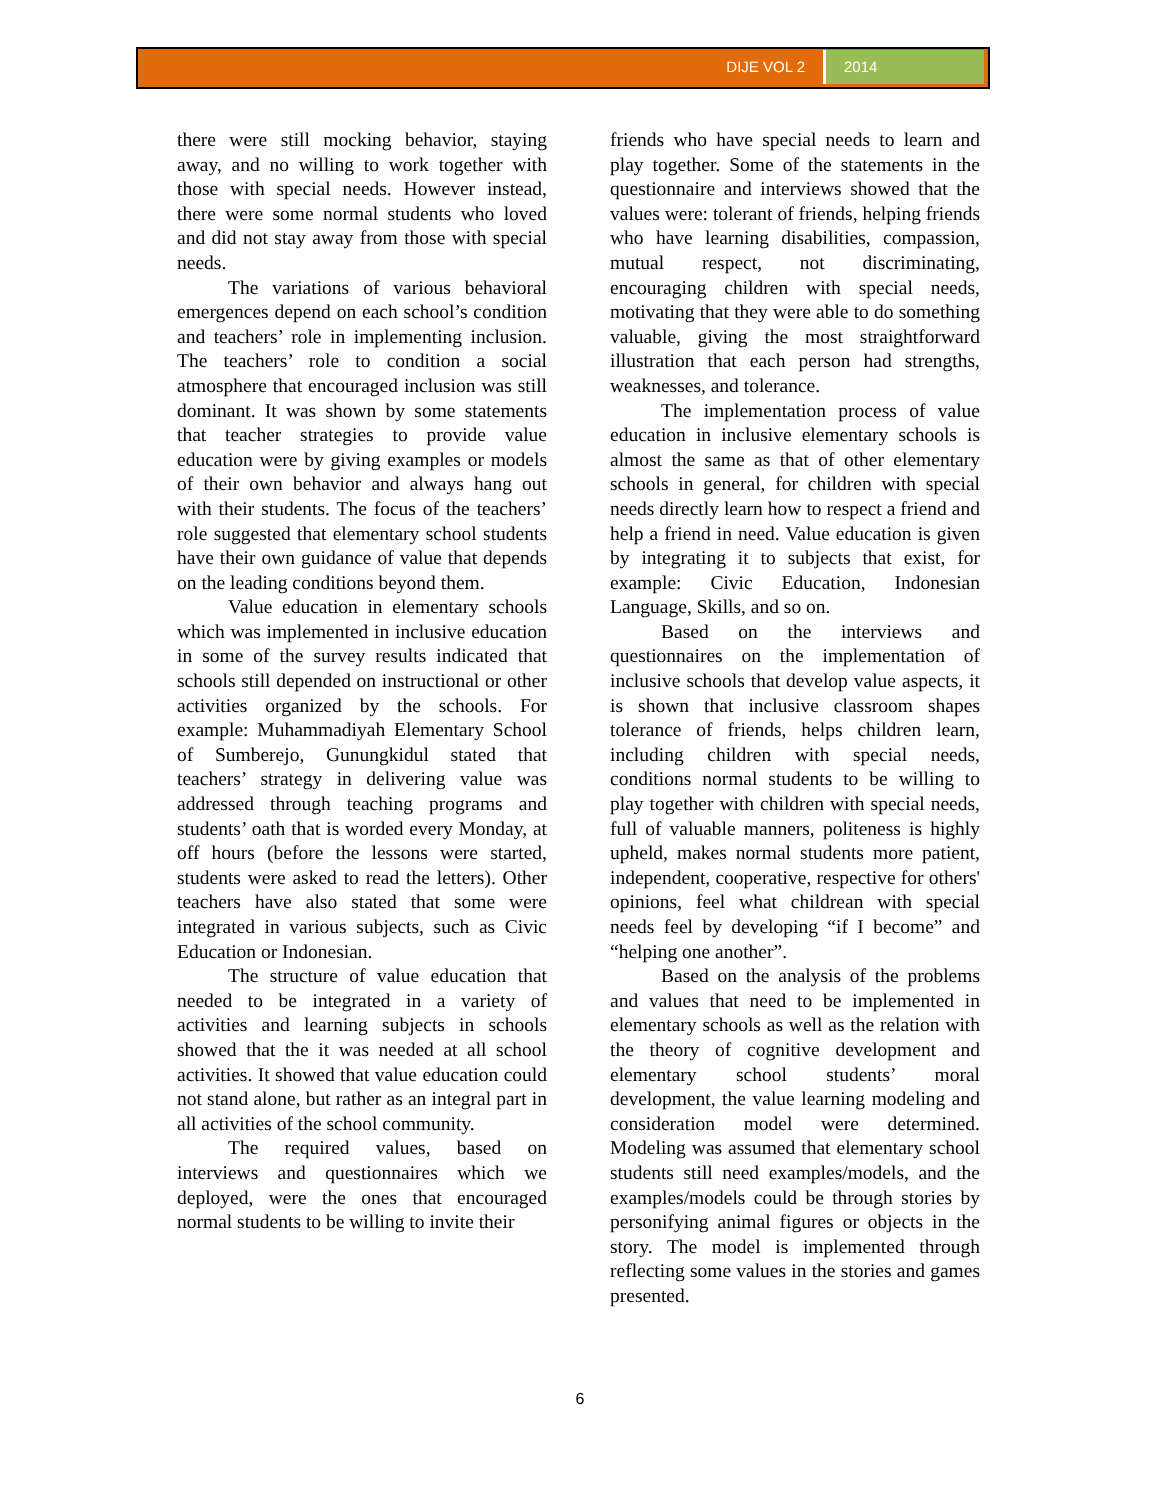DIJE VOL 2 2014
there were still mocking behavior, staying away, and no willing to work together with those with special needs. However instead, there were some normal students who loved and did not stay away from those with special needs.
The variations of various behavioral emergences depend on each school’s condition and teachers’ role in implementing inclusion. The teachers’ role to condition a social atmosphere that encouraged inclusion was still dominant. It was shown by some statements that teacher strategies to provide value education were by giving examples or models of their own behavior and always hang out with their students. The focus of the teachers’ role suggested that elementary school students have their own guidance of value that depends on the leading conditions beyond them.
Value education in elementary schools which was implemented in inclusive education in some of the survey results indicated that schools still depended on instructional or other activities organized by the schools. For example: Muhammadiyah Elementary School of Sumberejo, Gunungkidul stated that teachers’ strategy in delivering value was addressed through teaching programs and students’ oath that is worded every Monday, at off hours (before the lessons were started, students were asked to read the letters). Other teachers have also stated that some were integrated in various subjects, such as Civic Education or Indonesian.
The structure of value education that needed to be integrated in a variety of activities and learning subjects in schools showed that the it was needed at all school activities. It showed that value education could not stand alone, but rather as an integral part in all activities of the school community.
The required values, based on interviews and questionnaires which we deployed, were the ones that encouraged normal students to be willing to invite their
friends who have special needs to learn and play together. Some of the statements in the questionnaire and interviews showed that the values were: tolerant of friends, helping friends who have learning disabilities, compassion, mutual respect, not discriminating, encouraging children with special needs, motivating that they were able to do something valuable, giving the most straightforward illustration that each person had strengths, weaknesses, and tolerance.
The implementation process of value education in inclusive elementary schools is almost the same as that of other elementary schools in general, for children with special needs directly learn how to respect a friend and help a friend in need. Value education is given by integrating it to subjects that exist, for example: Civic Education, Indonesian Language, Skills, and so on.
Based on the interviews and questionnaires on the implementation of inclusive schools that develop value aspects, it is shown that inclusive classroom shapes tolerance of friends, helps children learn, including children with special needs, conditions normal students to be willing to play together with children with special needs, full of valuable manners, politeness is highly upheld, makes normal students more patient, independent, cooperative, respective for others' opinions, feel what childrean with special needs feel by developing “if I become” and “helping one another”.
Based on the analysis of the problems and values that need to be implemented in elementary schools as well as the relation with the theory of cognitive development and elementary school students’ moral development, the value learning modeling and consideration model were determined. Modeling was assumed that elementary school students still need examples/models, and the examples/models could be through stories by personifying animal figures or objects in the story. The model is implemented through reflecting some values in the stories and games presented.
6